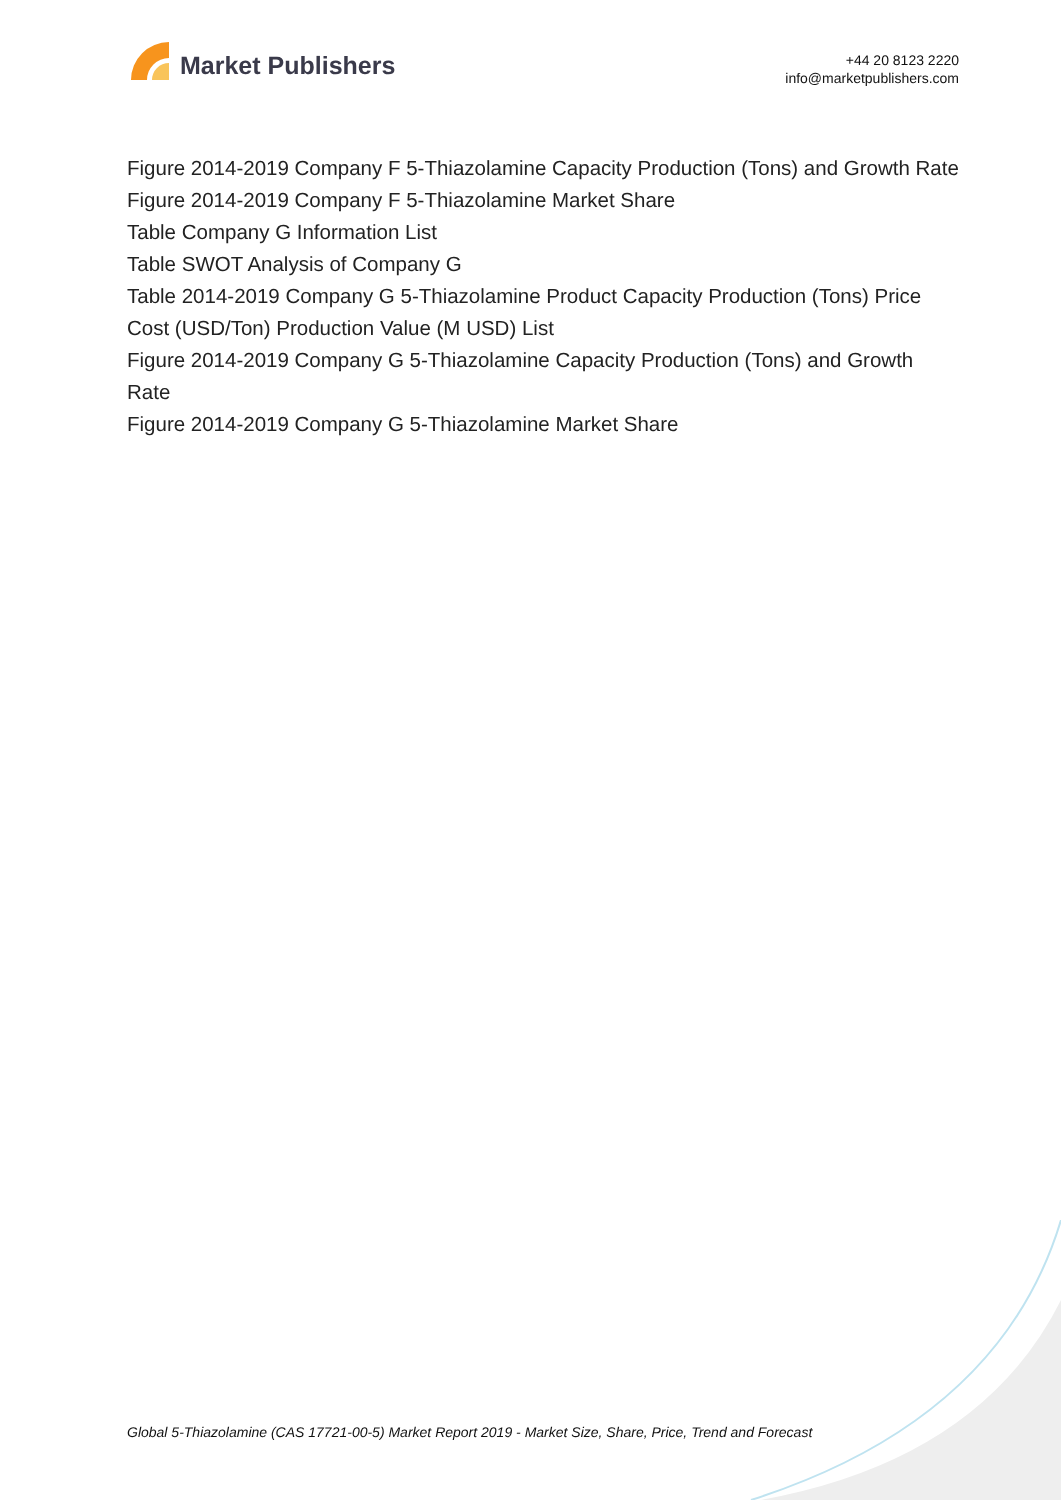Market Publishers
+44 20 8123 2220
info@marketpublishers.com
Figure 2014-2019 Company F 5-Thiazolamine Capacity Production (Tons) and Growth Rate
Figure 2014-2019 Company F 5-Thiazolamine Market Share
Table Company G Information List
Table SWOT Analysis of Company G
Table 2014-2019 Company G 5-Thiazolamine Product Capacity Production (Tons) Price Cost (USD/Ton) Production Value (M USD) List
Figure 2014-2019 Company G 5-Thiazolamine Capacity Production (Tons) and Growth Rate
Figure 2014-2019 Company G 5-Thiazolamine Market Share
Global 5-Thiazolamine (CAS 17721-00-5) Market Report 2019 - Market Size, Share, Price, Trend and Forecast